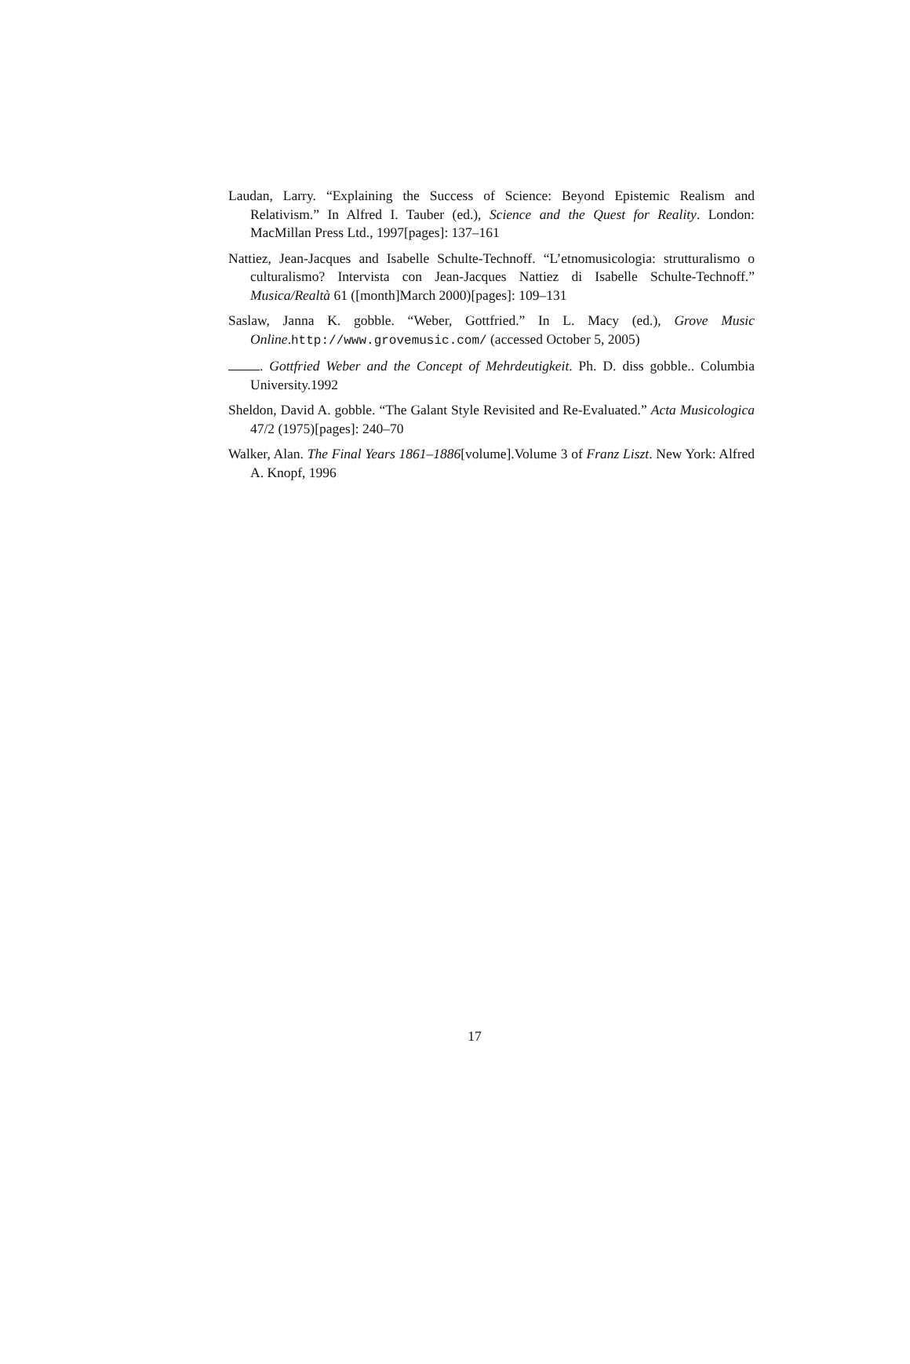Laudan, Larry. “Explaining the Success of Science: Beyond Epistemic Realism and Relativism.” In Alfred I. Tauber (ed.), Science and the Quest for Reality. London: MacMillan Press Ltd., 1997[pages]: 137–161
Nattiez, Jean-Jacques and Isabelle Schulte-Technoff. “L’etnomusicologia: strutturalismo o culturalismo? Intervista con Jean-Jacques Nattiez di Isabelle Schulte-Technoff.” Musica/Realtà 61 ([month]March 2000)[pages]: 109–131
Saslaw, Janna K. gobble. “Weber, Gottfried.” In L. Macy (ed.), Grove Music Online.http://www.grovemusic.com/ (accessed October 5, 2005)
. Gottfried Weber and the Concept of Mehrdeutigkeit. Ph. D. diss gobble.. Columbia University.1992
Sheldon, David A. gobble. “The Galant Style Revisited and Re-Evaluated.” Acta Musicologica 47/2 (1975)[pages]: 240–70
Walker, Alan. The Final Years 1861–1886[volume].Volume 3 of Franz Liszt. New York: Alfred A. Knopf, 1996
17